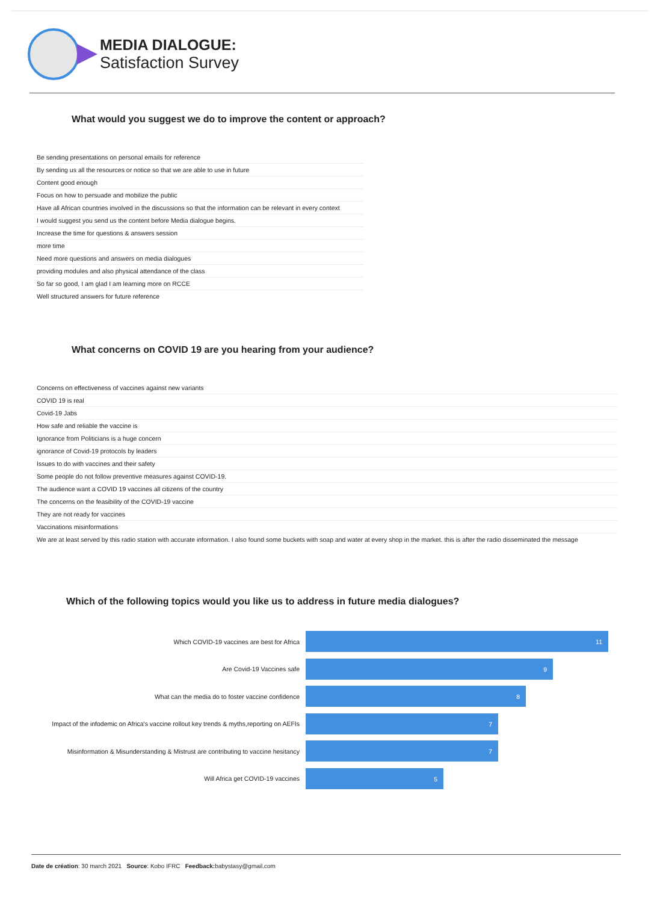MEDIA DIALOGUE:
Satisfaction Survey
What would you suggest we do to improve the content or approach?
| Be sending presentations on personal emails for reference |
| By sending us all the resources or notice so that we are able to use in future |
| Content good enough |
| Focus on how to persuade and mobilize the public |
| Have all African countries involved in the discussions so that the information can be relevant in every context |
| I would suggest you send us the content before Media dialogue begins. |
| Increase the time for questions & answers session |
| more time |
| Need more questions and answers on media dialogues |
| providing modules and also physical attendance of the class |
| So far so good, I am glad I am learning more on RCCE |
| Well structured answers for future reference |
What concerns on COVID 19 are you hearing from your audience?
| Concerns on effectiveness of vaccines against new variants |
| COVID 19 is real |
| Covid-19 Jabs |
| How safe and reliable the vaccine is |
| Ignorance from Politicians is a huge concern |
| ignorance of Covid-19 protocols by leaders |
| Issues to do with vaccines and their safety |
| Some people do not follow preventive measures against COVID-19. |
| The audience want a COVID 19 vaccines all citizens of the country |
| The concerns on the feasibility of the COVID-19 vaccine |
| They are not ready for vaccines |
| Vaccinations misinformations |
| We are at least served by this radio station with accurate information. I also found some buckets with soap and water at every shop in the market. this is after the radio disseminated the message |
Which of the following topics would you like us to address in future media dialogues?
Which COVID-19 vaccines are best for Africa
11
Are Covid-19 Vaccines safe
9
What can the media do to foster vaccine confidence
8
Impact of the infodemic on Africa's vaccine rollout key trends & myths,reporting on AEFIs
7
Misinformation & Misunderstanding & Mistrust are contributing to vaccine hesitancy
7
Will Africa get COVID-19 vaccines
5
Date de création: 30 march 2021 Source: Kobo IFRC Feedback: babystasy@gmail.com